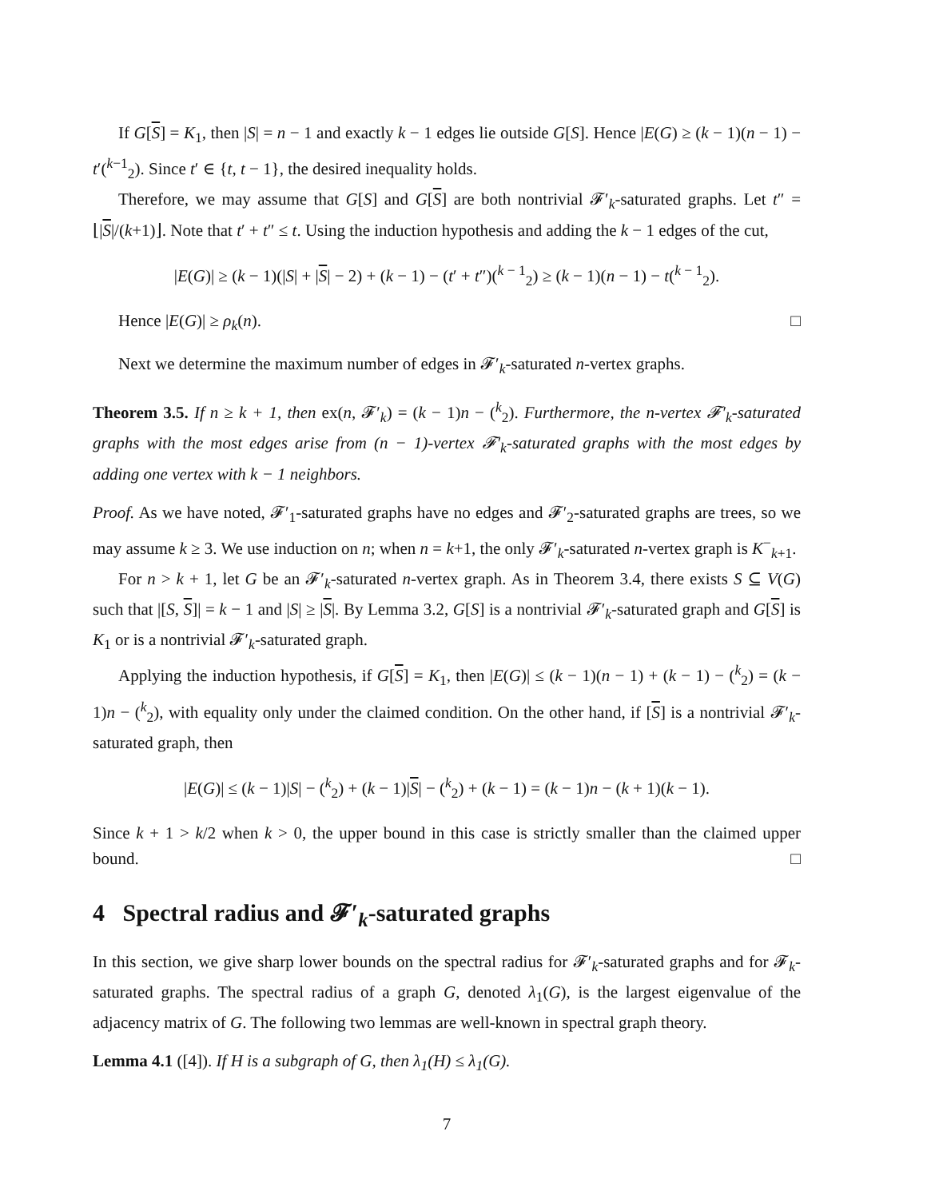If G[S] = K<sub>1</sub>, then |S| = n − 1 and exactly k − 1 edges lie outside G[S]. Hence |E(G) ≥ (k − 1)(n − 1) − t′(<sup>k−1</sup><sub>2</sub>). Since t′ ∈ {t, t − 1}, the desired inequality holds.
Therefore, we may assume that G[S] and G[S] are both nontrivial 𝓕′<sub>k</sub>-saturated graphs. Let t″ = ⌊|S|/(k+1)⌋. Note that t′ + t″ ≤ t. Using the induction hypothesis and adding the k − 1 edges of the cut,
|E(G)| ≥ (k − 1)(|S| + |S| − 2) + (k − 1) − (t′ + t″)(<sup>k − 1</sup><sub>2</sub>) ≥ (k − 1)(n − 1) − t(<sup>k − 1</sup><sub>2</sub>).
Hence |E(G)| ≥ ρ<sub>k</sub>(n). □
Next we determine the maximum number of edges in 𝓕′<sub>k</sub>-saturated n-vertex graphs.
Theorem 3.5. If n ≥ k + 1, then ex(n, 𝓕′<sub>k</sub>) = (k − 1)n − (<sup>k</sup><sub>2</sub>). Furthermore, the n-vertex 𝓕′<sub>k</sub>-saturated graphs with the most edges arise from (n − 1)-vertex 𝓕′<sub>k</sub>-saturated graphs with the most edges by adding one vertex with k − 1 neighbors.
Proof. As we have noted, 𝓕′<sub>1</sub>-saturated graphs have no edges and 𝓕′<sub>2</sub>-saturated graphs are trees, so we may assume k ≥ 3. We use induction on n; when n = k+1, the only 𝓕′<sub>k</sub>-saturated n-vertex graph is K<sup>−</sup><sub>k+1</sub>.
For n > k + 1, let G be an 𝓕′<sub>k</sub>-saturated n-vertex graph. As in Theorem 3.4, there exists S ⊆ V(G) such that |[S, S]| = k − 1 and |S| ≥ |S|. By Lemma 3.2, G[S] is a nontrivial 𝓕′<sub>k</sub>-saturated graph and G[S] is K<sub>1</sub> or is a nontrivial 𝓕′<sub>k</sub>-saturated graph.
Applying the induction hypothesis, if G[S] = K<sub>1</sub>, then |E(G)| ≤ (k − 1)(n − 1) + (k − 1) − (<sup>k</sup><sub>2</sub>) = (k − 1)n − (<sup>k</sup><sub>2</sub>), with equality only under the claimed condition. On the other hand, if [S] is a nontrivial 𝓕′<sub>k</sub>-saturated graph, then
|E(G)| ≤ (k − 1)|S| − (<sup>k</sup><sub>2</sub>) + (k − 1)|S| − (<sup>k</sup><sub>2</sub>) + (k − 1) = (k − 1)n − (k + 1)(k − 1).
Since k + 1 > k/2 when k > 0, the upper bound in this case is strictly smaller than the claimed upper bound. □
4 Spectral radius and 𝓕′<sub>k</sub>-saturated graphs
In this section, we give sharp lower bounds on the spectral radius for 𝓕′<sub>k</sub>-saturated graphs and for 𝓕<sub>k</sub>-saturated graphs. The spectral radius of a graph G, denoted λ<sub>1</sub>(G), is the largest eigenvalue of the adjacency matrix of G. The following two lemmas are well-known in spectral graph theory.
Lemma 4.1 ([4]). If H is a subgraph of G, then λ<sub>1</sub>(H) ≤ λ<sub>1</sub>(G).
7